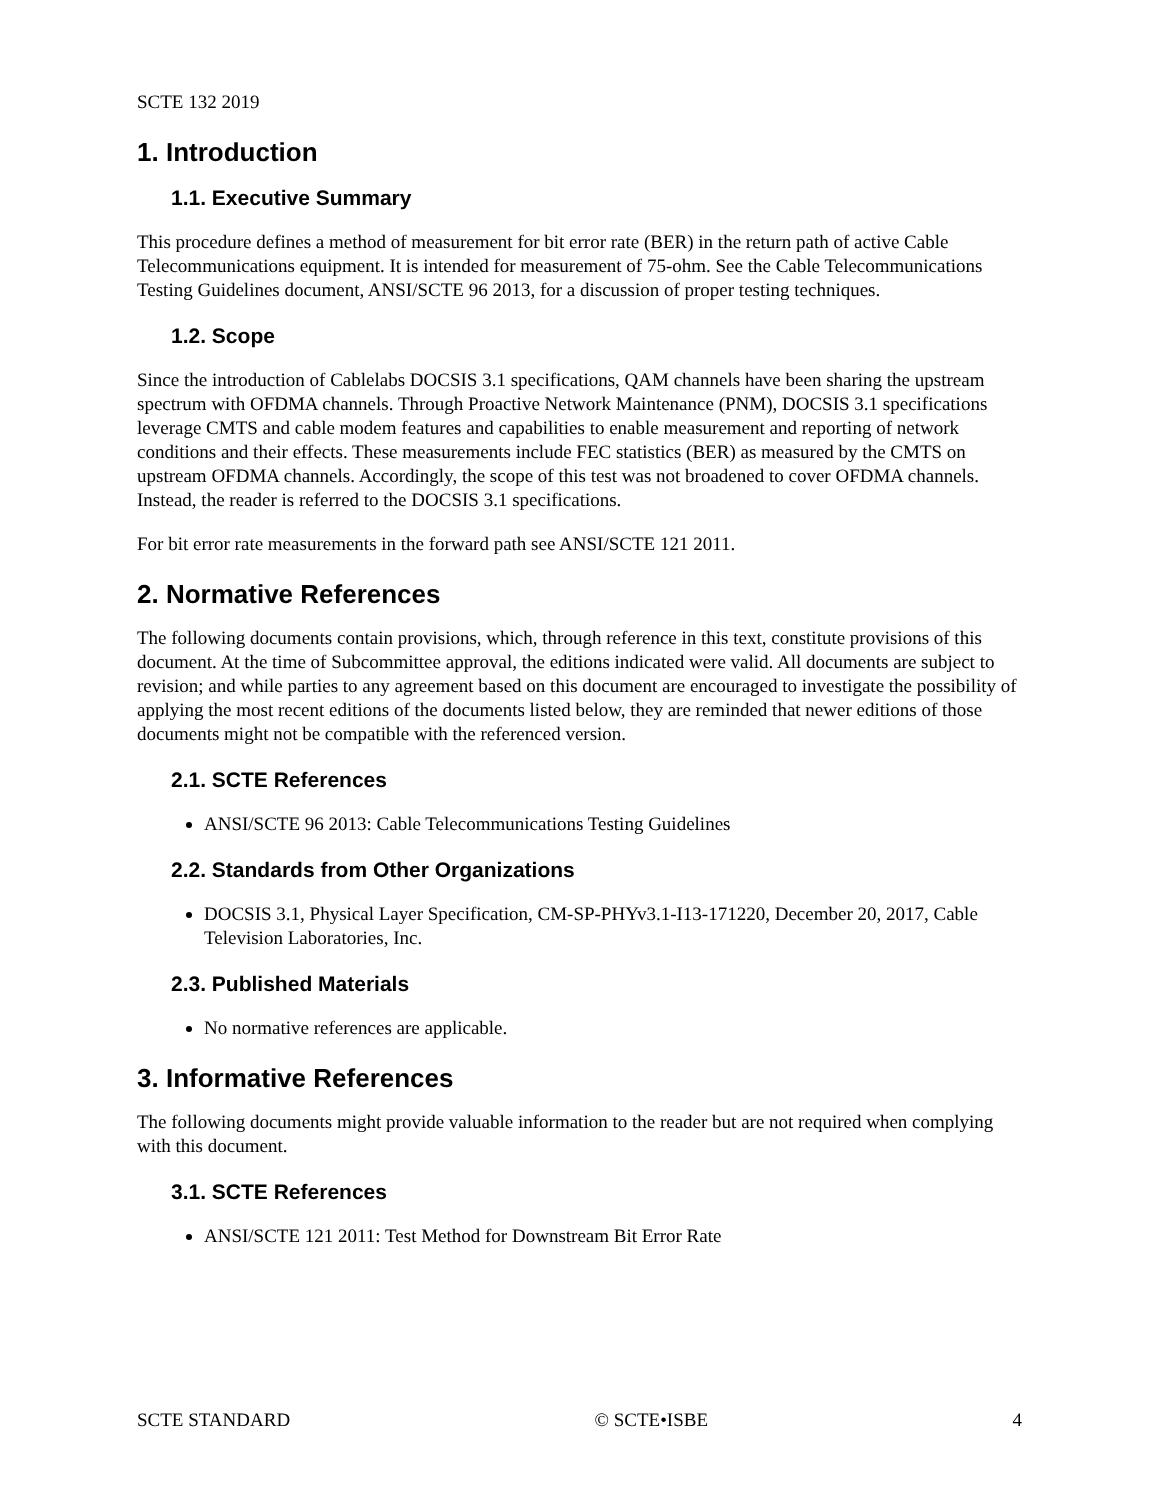SCTE 132 2019
1. Introduction
1.1. Executive Summary
This procedure defines a method of measurement for bit error rate (BER) in the return path of active Cable Telecommunications equipment. It is intended for measurement of 75-ohm. See the Cable Telecommunications Testing Guidelines document, ANSI/SCTE 96 2013, for a discussion of proper testing techniques.
1.2. Scope
Since the introduction of Cablelabs DOCSIS 3.1 specifications, QAM channels have been sharing the upstream spectrum with OFDMA channels. Through Proactive Network Maintenance (PNM), DOCSIS 3.1 specifications leverage CMTS and cable modem features and capabilities to enable measurement and reporting of network conditions and their effects. These measurements include FEC statistics (BER) as measured by the CMTS on upstream OFDMA channels. Accordingly, the scope of this test was not broadened to cover OFDMA channels. Instead, the reader is referred to the DOCSIS 3.1 specifications.
For bit error rate measurements in the forward path see ANSI/SCTE 121 2011.
2. Normative References
The following documents contain provisions, which, through reference in this text, constitute provisions of this document. At the time of Subcommittee approval, the editions indicated were valid. All documents are subject to revision; and while parties to any agreement based on this document are encouraged to investigate the possibility of applying the most recent editions of the documents listed below, they are reminded that newer editions of those documents might not be compatible with the referenced version.
2.1. SCTE References
ANSI/SCTE 96 2013: Cable Telecommunications Testing Guidelines
2.2. Standards from Other Organizations
DOCSIS 3.1, Physical Layer Specification, CM-SP-PHYv3.1-I13-171220, December 20, 2017, Cable Television Laboratories, Inc.
2.3. Published Materials
No normative references are applicable.
3. Informative References
The following documents might provide valuable information to the reader but are not required when complying with this document.
3.1. SCTE References
ANSI/SCTE 121 2011: Test Method for Downstream Bit Error Rate
SCTE STANDARD © SCTE•ISBE 4